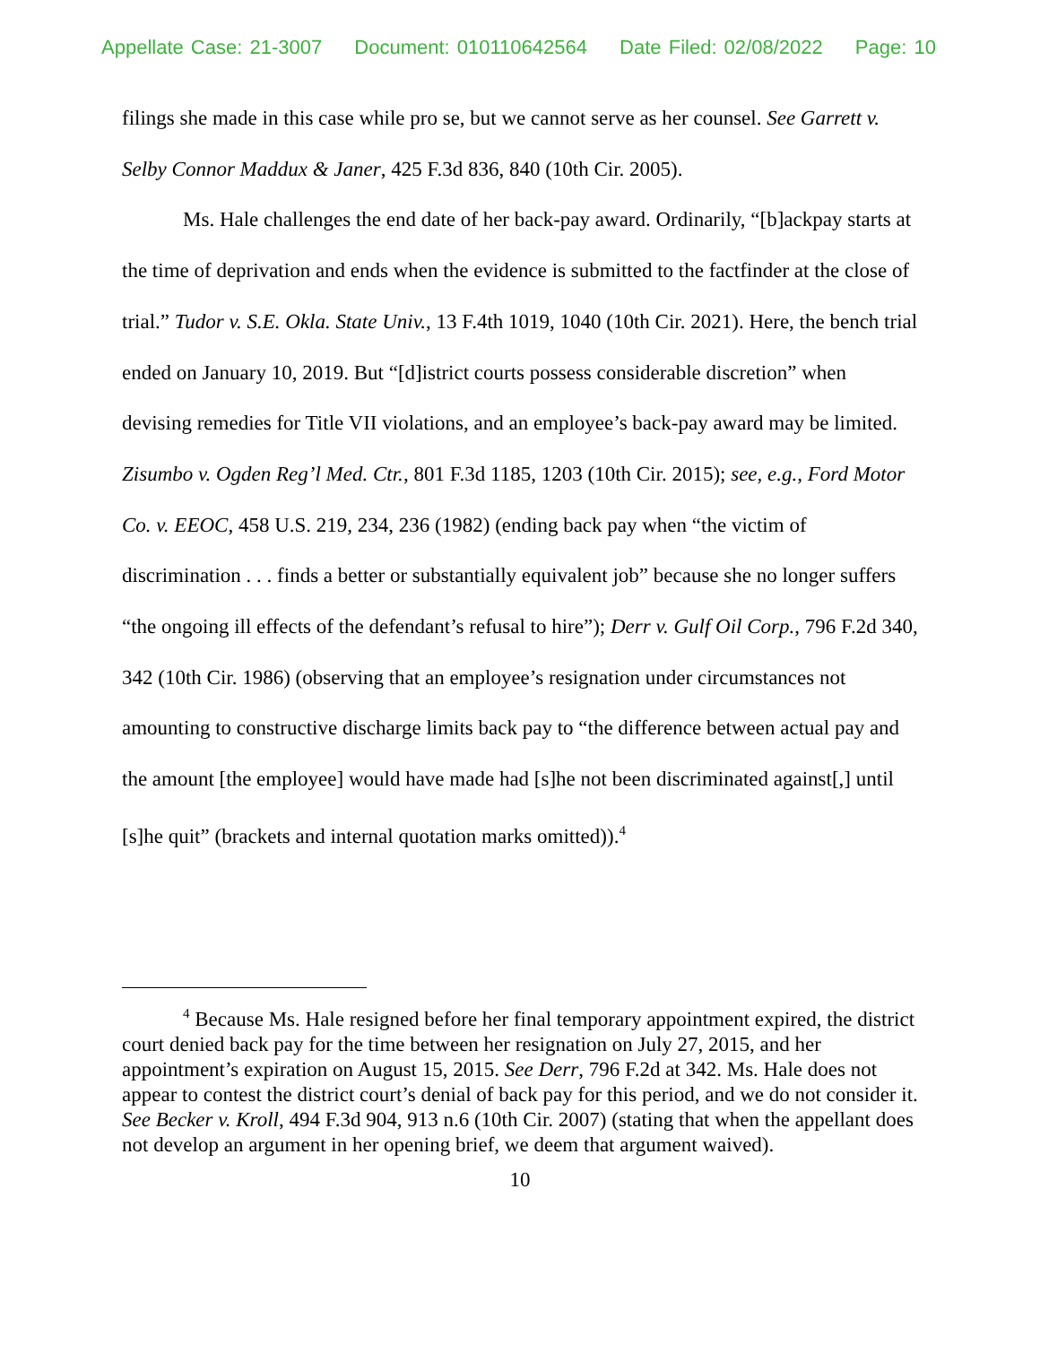Appellate Case: 21-3007 Document: 010110642564 Date Filed: 02/08/2022 Page: 10
filings she made in this case while pro se, but we cannot serve as her counsel. See Garrett v. Selby Connor Maddux & Janer, 425 F.3d 836, 840 (10th Cir. 2005).
Ms. Hale challenges the end date of her back-pay award. Ordinarily, “[b]ackpay starts at the time of deprivation and ends when the evidence is submitted to the factfinder at the close of trial.” Tudor v. S.E. Okla. State Univ., 13 F.4th 1019, 1040 (10th Cir. 2021). Here, the bench trial ended on January 10, 2019. But “[d]istrict courts possess considerable discretion” when devising remedies for Title VII violations, and an employee’s back-pay award may be limited. Zisumbo v. Ogden Reg’l Med. Ctr., 801 F.3d 1185, 1203 (10th Cir. 2015); see, e.g., Ford Motor Co. v. EEOC, 458 U.S. 219, 234, 236 (1982) (ending back pay when “the victim of discrimination . . . finds a better or substantially equivalent job” because she no longer suffers “the ongoing ill effects of the defendant’s refusal to hire”); Derr v. Gulf Oil Corp., 796 F.2d 340, 342 (10th Cir. 1986) (observing that an employee’s resignation under circumstances not amounting to constructive discharge limits back pay to “the difference between actual pay and the amount [the employee] would have made had [s]he not been discriminated against[,] until [s]he quit” (brackets and internal quotation marks omitted)).<sup>4</sup>
<sup>4</sup> Because Ms. Hale resigned before her final temporary appointment expired, the district court denied back pay for the time between her resignation on July 27, 2015, and her appointment’s expiration on August 15, 2015. See Derr, 796 F.2d at 342. Ms. Hale does not appear to contest the district court’s denial of back pay for this period, and we do not consider it. See Becker v. Kroll, 494 F.3d 904, 913 n.6 (10th Cir. 2007) (stating that when the appellant does not develop an argument in her opening brief, we deem that argument waived).
10